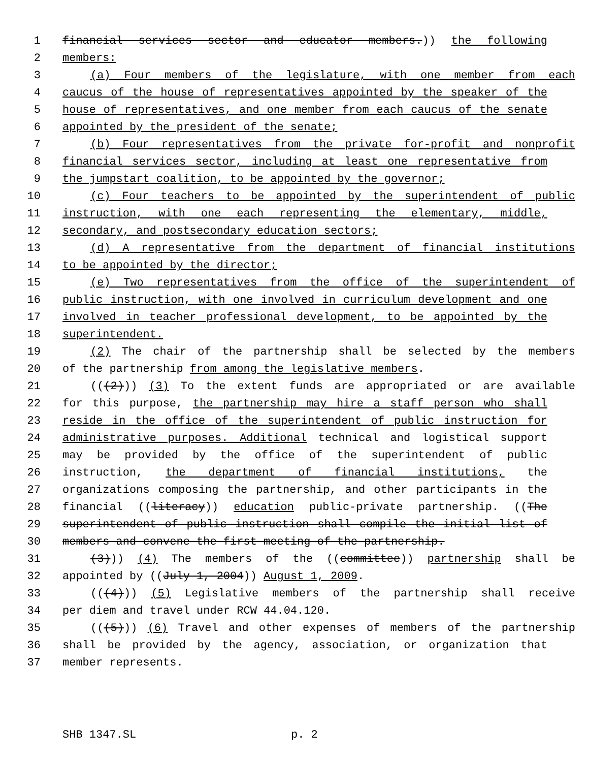1 financial services sector and educator members.)) the following
2 members:
3 (a) Four members of the legislature, with one member from each
4 caucus of the house of representatives appointed by the speaker of the
5 house of representatives, and one member from each caucus of the senate
6 appointed by the president of the senate;
7 (b) Four representatives from the private for-profit and nonprofit
8 financial services sector, including at least one representative from
9 the jumpstart coalition, to be appointed by the governor;
10 (c) Four teachers to be appointed by the superintendent of public
11 instruction, with one each representing the elementary, middle,
12 secondary, and postsecondary education sectors;
13 (d) A representative from the department of financial institutions
14 to be appointed by the director;
15 (e) Two representatives from the office of the superintendent of
16 public instruction, with one involved in curriculum development and one
17 involved in teacher professional development, to be appointed by the
18 superintendent.
19 (2) The chair of the partnership shall be selected by the members
20 of the partnership from among the legislative members.
21 (((2))) (3) To the extent funds are appropriated or are available
22 for this purpose, the partnership may hire a staff person who shall
23 reside in the office of the superintendent of public instruction for
24 administrative purposes. Additional technical and logistical support
25 may be provided by the office of the superintendent of public
26 instruction, the department of financial institutions, the
27 organizations composing the partnership, and other participants in the
28 financial ((literacy)) education public-private partnership. ((The
29 superintendent of public instruction shall compile the initial list of
30 members and convene the first meeting of the partnership.
31 (3))) (4) The members of the ((committee)) partnership shall be
32 appointed by ((July 1, 2004)) August 1, 2009.
33 (((4))) (5) Legislative members of the partnership shall receive
34 per diem and travel under RCW 44.04.120.
35 (((5))) (6) Travel and other expenses of members of the partnership
36 shall be provided by the agency, association, or organization that
37 member represents.
SHB 1347.SL p. 2